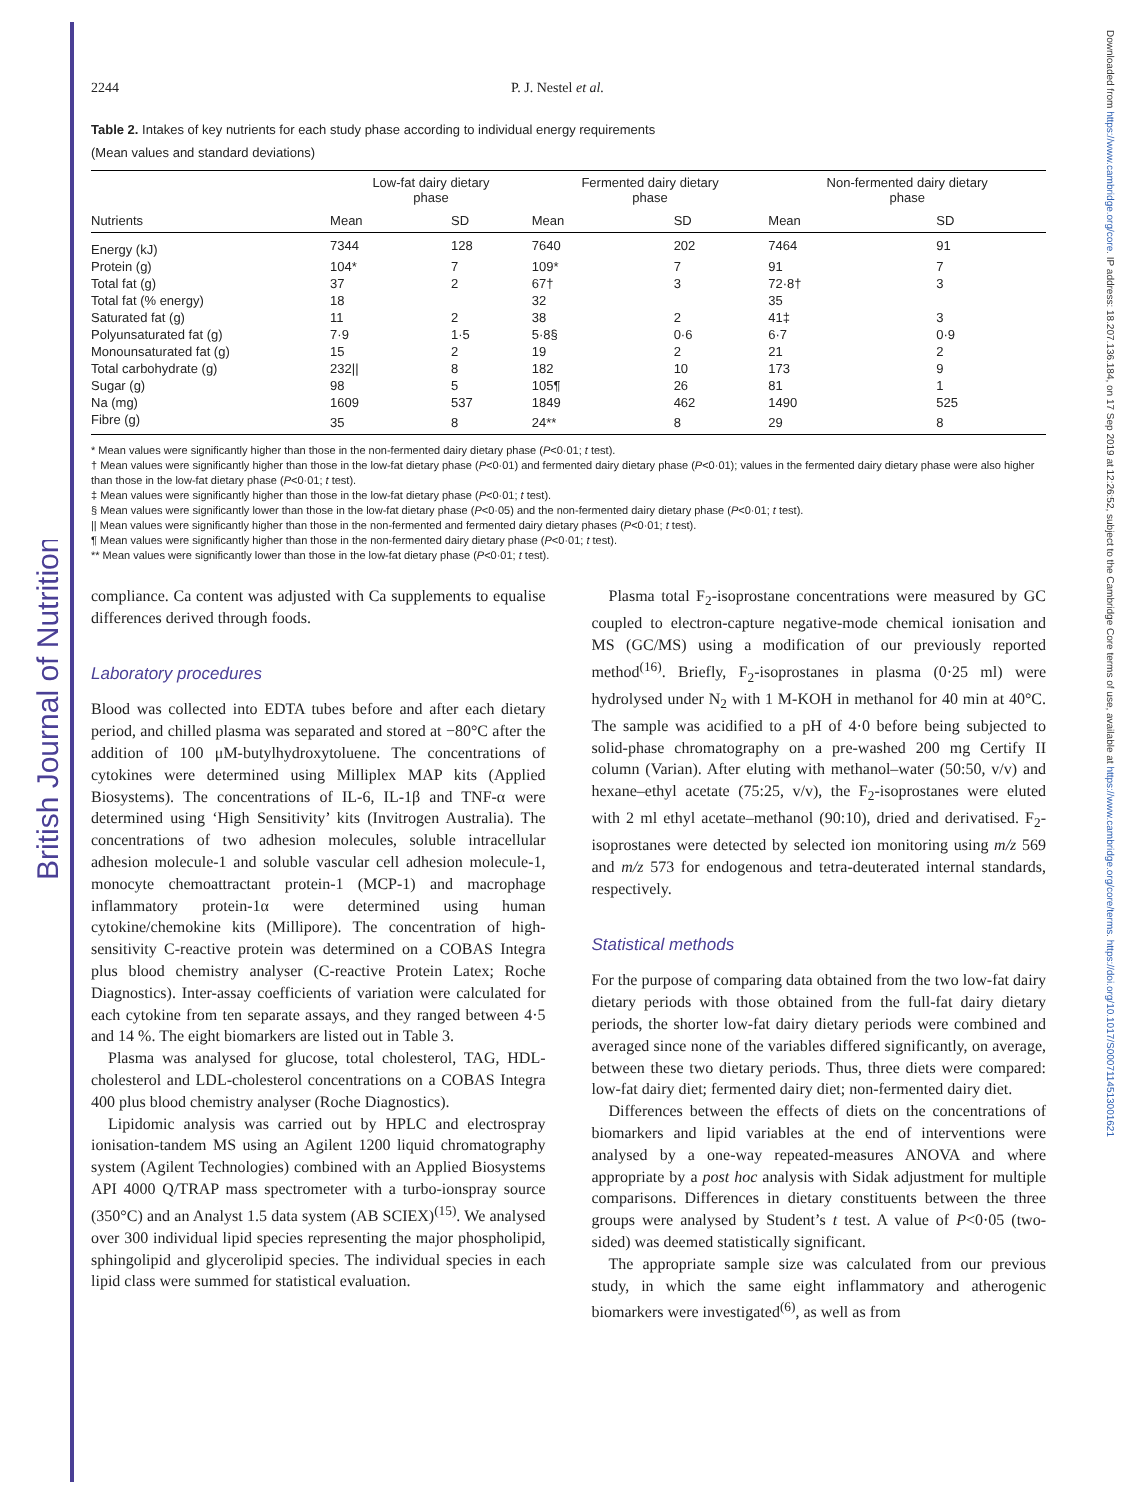British Journal of Nutrition
Downloaded from https://www.cambridge.org/core. IP address: 18.207.136.184, on 17 Sep 2019 at 12:26:52, subject to the Cambridge Core terms of use, available at https://www.cambridge.org/core/terms. https://doi.org/10.1017/S0007114513001621
2244 P. J. Nestel et al.
Table 2. Intakes of key nutrients for each study phase according to individual energy requirements
(Mean values and standard deviations)
| | Low-fat dairy dietary phase | | Fermented dairy dietary phase | | Non-fermented dairy dietary phase | |
| --- | --- | --- | --- | --- | --- | --- |
| Nutrients | Mean | SD | Mean | SD | Mean | SD |
| Energy (kJ) | 7344 | 128 | 7640 | 202 | 7464 | 91 |
| Protein (g) | 104* | 7 | 109* | 7 | 91 | 7 |
| Total fat (g) | 37 | 2 | 67† | 3 | 72·8† | 3 |
| Total fat (% energy) | 18 | | 32 | | 35 | |
| Saturated fat (g) | 11 | 2 | 38 | 2 | 41‡ | 3 |
| Polyunsaturated fat (g) | 7·9 | 1·5 | 5·8§ | 0·6 | 6·7 | 0·9 |
| Monounsaturated fat (g) | 15 | 2 | 19 | 2 | 21 | 2 |
| Total carbohydrate (g) | 232// | 8 | 182 | 10 | 173 | 9 |
| Sugar (g) | 98 | 5 | 105¶ | 26 | 81 | 1 |
| Na (mg) | 1609 | 537 | 1849 | 462 | 1490 | 525 |
| Fibre (g) | 35 | 8 | 24** | 8 | 29 | 8 |
* Mean values were significantly higher than those in the non-fermented dairy dietary phase (P<0·01; t test).
† Mean values were significantly higher than those in the low-fat dietary phase (P<0·01) and fermented dairy dietary phase (P<0·01); values in the fermented dairy dietary phase were also higher than those in the low-fat dietary phase (P<0·01; t test).
‡ Mean values were significantly higher than those in the low-fat dietary phase (P<0·01; t test).
§ Mean values were significantly lower than those in the low-fat dietary phase (P<0·05) and the non-fermented dairy dietary phase (P<0·01; t test).
|| Mean values were significantly higher than those in the non-fermented and fermented dairy dietary phases (P<0·01; t test).
¶ Mean values were significantly higher than those in the non-fermented dairy dietary phase (P<0·01; t test).
** Mean values were significantly lower than those in the low-fat dietary phase (P<0·01; t test).
compliance. Ca content was adjusted with Ca supplements to equalise differences derived through foods.
Laboratory procedures
Blood was collected into EDTA tubes before and after each dietary period, and chilled plasma was separated and stored at −80°C after the addition of 100 μM-butylhydroxytoluene. The concentrations of cytokines were determined using Milliplex MAP kits (Applied Biosystems). The concentrations of IL-6, IL-1β and TNF-α were determined using ‘High Sensitivity’ kits (Invitrogen Australia). The concentrations of two adhesion molecules, soluble intracellular adhesion molecule-1 and soluble vascular cell adhesion molecule-1, monocyte chemoattractant protein-1 (MCP-1) and macrophage inflammatory protein-1α were determined using human cytokine/chemokine kits (Millipore). The concentration of high-sensitivity C-reactive protein was determined on a COBAS Integra plus blood chemistry analyser (C-reactive Protein Latex; Roche Diagnostics). Inter-assay coefficients of variation were calculated for each cytokine from ten separate assays, and they ranged between 4·5 and 14 %. The eight biomarkers are listed out in Table 3.
Plasma was analysed for glucose, total cholesterol, TAG, HDL-cholesterol and LDL-cholesterol concentrations on a COBAS Integra 400 plus blood chemistry analyser (Roche Diagnostics).
Lipidomic analysis was carried out by HPLC and electrospray ionisation-tandem MS using an Agilent 1200 liquid chromatography system (Agilent Technologies) combined with an Applied Biosystems API 4000 Q/TRAP mass spectrometer with a turbo-ionspray source (350°C) and an Analyst 1.5 data system (AB SCIEX)<sup>(15)</sup>. We analysed over 300 individual lipid species representing the major phospholipid, sphingolipid and glycerolipid species. The individual species in each lipid class were summed for statistical evaluation.
Plasma total F<sub>2</sub>-isoprostane concentrations were measured by GC coupled to electron-capture negative-mode chemical ionisation and MS (GC/MS) using a modification of our previously reported method<sup>(16)</sup>. Briefly, F<sub>2</sub>-isoprostanes in plasma (0·25 ml) were hydrolysed under N<sub>2</sub> with 1 M-KOH in methanol for 40 min at 40°C. The sample was acidified to a pH of 4·0 before being subjected to solid-phase chromatography on a pre-washed 200 mg Certify II column (Varian). After eluting with methanol–water (50:50, v/v) and hexane–ethyl acetate (75:25, v/v), the F<sub>2</sub>-isoprostanes were eluted with 2 ml ethyl acetate–methanol (90:10), dried and derivatised. F<sub>2</sub>-isoprostanes were detected by selected ion monitoring using m/z 569 and m/z 573 for endogenous and tetra-deuterated internal standards, respectively.
Statistical methods
For the purpose of comparing data obtained from the two low-fat dairy dietary periods with those obtained from the full-fat dairy dietary periods, the shorter low-fat dairy dietary periods were combined and averaged since none of the variables differed significantly, on average, between these two dietary periods. Thus, three diets were compared: low-fat dairy diet; fermented dairy diet; non-fermented dairy diet.
Differences between the effects of diets on the concentrations of biomarkers and lipid variables at the end of interventions were analysed by a one-way repeated-measures ANOVA and where appropriate by a post hoc analysis with Sidak adjustment for multiple comparisons. Differences in dietary constituents between the three groups were analysed by Student’s t test. A value of P<0·05 (two-sided) was deemed statistically significant.
The appropriate sample size was calculated from our previous study, in which the same eight inflammatory and atherogenic biomarkers were investigated<sup>(6)</sup>, as well as from